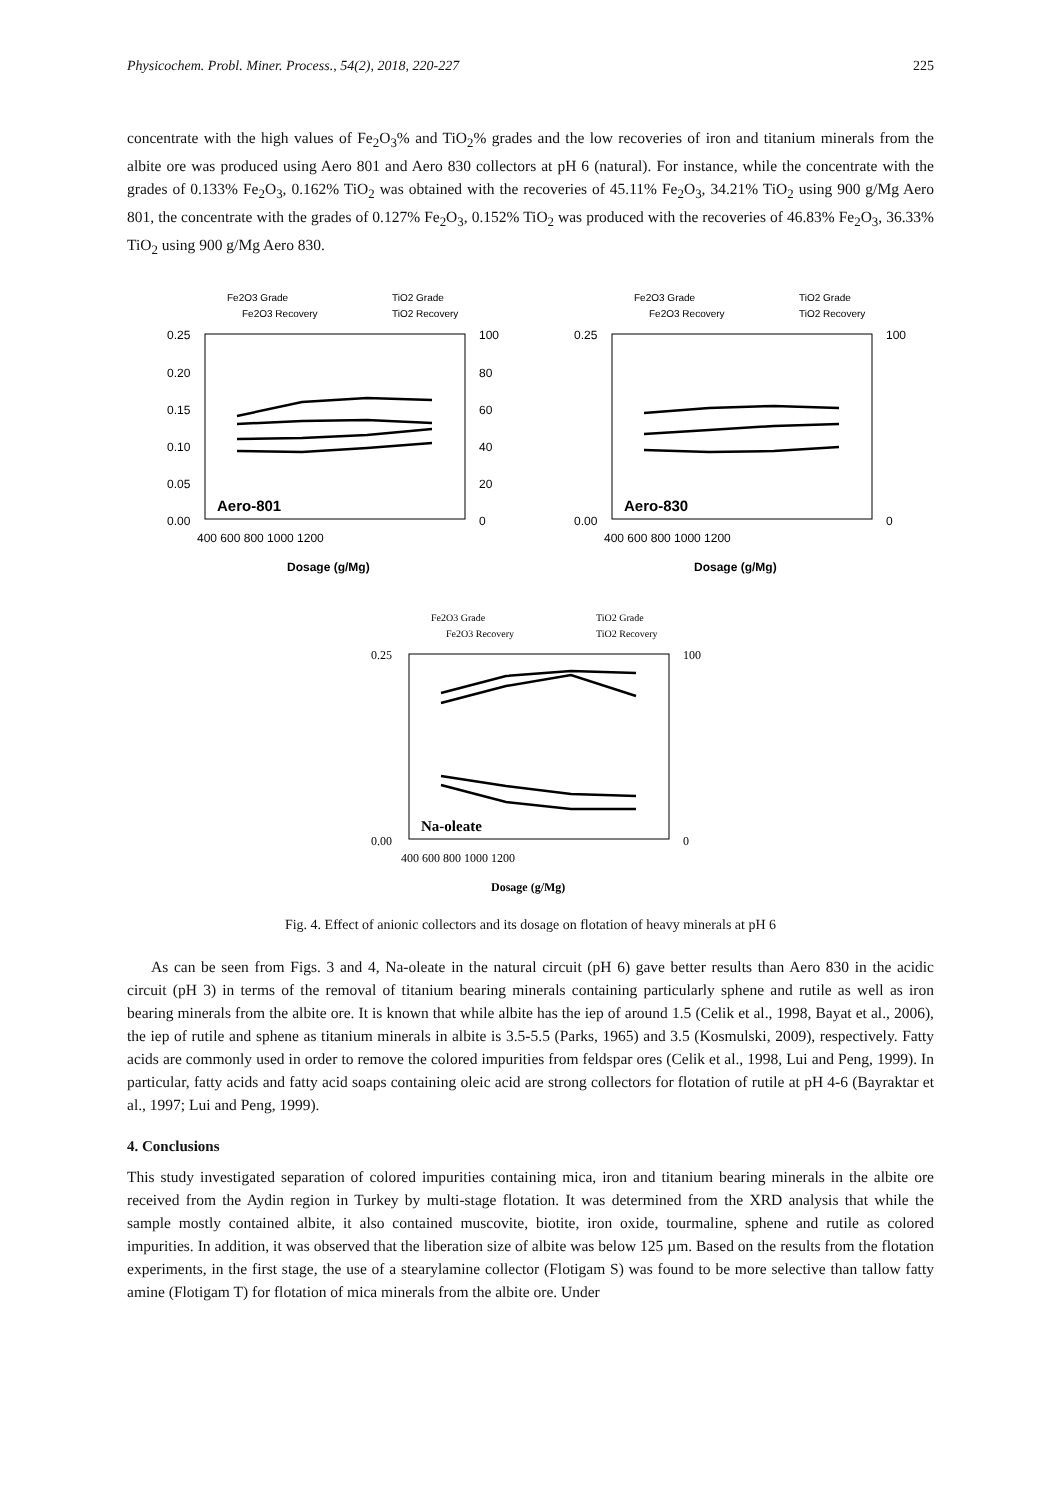Physicochem. Probl. Miner. Process., 54(2), 2018, 220-227 225
concentrate with the high values of Fe<sub>2</sub>O<sub>3</sub>% and TiO<sub>2</sub>% grades and the low recoveries of iron and titanium minerals from the albite ore was produced using Aero 801 and Aero 830 collectors at pH 6 (natural). For instance, while the concentrate with the grades of 0.133% Fe<sub>2</sub>O<sub>3</sub>, 0.162% TiO<sub>2</sub> was obtained with the recoveries of 45.11% Fe<sub>2</sub>O<sub>3</sub>, 34.21% TiO<sub>2</sub> using 900 g/Mg Aero 801, the concentrate with the grades of 0.127% Fe<sub>2</sub>O<sub>3</sub>, 0.152% TiO<sub>2</sub> was produced with the recoveries of 46.83% Fe<sub>2</sub>O<sub>3</sub>, 36.33% TiO<sub>2</sub> using 900 g/Mg Aero 830.
Fe2O3 Grade
TiO2 Grade
Fe2O3 Recovery
TiO2 Recovery
0.25
0.20
0.15
0.10
0.05
0.00
100
80
60
40
20
0
400 600 800 1000 1200
Aero-801
Dosage (g/Mg)
Fe2O3 Grade
TiO2 Grade
Fe2O3 Recovery
TiO2 Recovery
0.25
0.00
100
0
400 600 800 1000 1200
Aero-830
Dosage (g/Mg)
Fe2O3 Grade
TiO2 Grade
Fe2O3 Recovery
TiO2 Recovery
0.25
0.00
100
0
400 600 800 1000 1200
Na-oleate
Dosage (g/Mg)
Fig. 4. Effect of anionic collectors and its dosage on flotation of heavy minerals at pH 6
As can be seen from Figs. 3 and 4, Na-oleate in the natural circuit (pH 6) gave better results than Aero 830 in the acidic circuit (pH 3) in terms of the removal of titanium bearing minerals containing particularly sphene and rutile as well as iron bearing minerals from the albite ore. It is known that while albite has the iep of around 1.5 (Celik et al., 1998, Bayat et al., 2006), the iep of rutile and sphene as titanium minerals in albite is 3.5-5.5 (Parks, 1965) and 3.5 (Kosmulski, 2009), respectively. Fatty acids are commonly used in order to remove the colored impurities from feldspar ores (Celik et al., 1998, Lui and Peng, 1999). In particular, fatty acids and fatty acid soaps containing oleic acid are strong collectors for flotation of rutile at pH 4-6 (Bayraktar et al., 1997; Lui and Peng, 1999).
4. Conclusions
This study investigated separation of colored impurities containing mica, iron and titanium bearing minerals in the albite ore received from the Aydin region in Turkey by multi-stage flotation. It was determined from the XRD analysis that while the sample mostly contained albite, it also contained muscovite, biotite, iron oxide, tourmaline, sphene and rutile as colored impurities. In addition, it was observed that the liberation size of albite was below 125 µm. Based on the results from the flotation experiments, in the first stage, the use of a stearylamine collector (Flotigam S) was found to be more selective than tallow fatty amine (Flotigam T) for flotation of mica minerals from the albite ore. Under